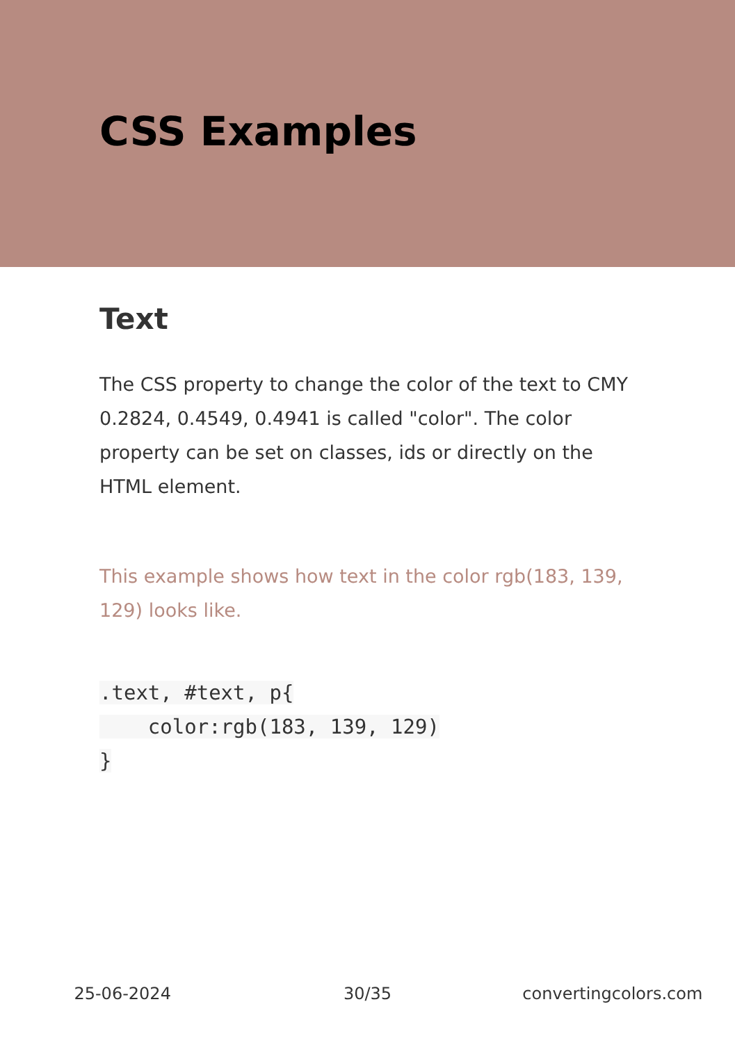CSS Examples
Text
The CSS property to change the color of the text to CMY 0.2824, 0.4549, 0.4941 is called "color". The color property can be set on classes, ids or directly on the HTML element.
This example shows how text in the color rgb(183, 139, 129) looks like.
.text, #text, p{
    color:rgb(183, 139, 129)
}
25-06-2024 30/35 convertingcolors.com